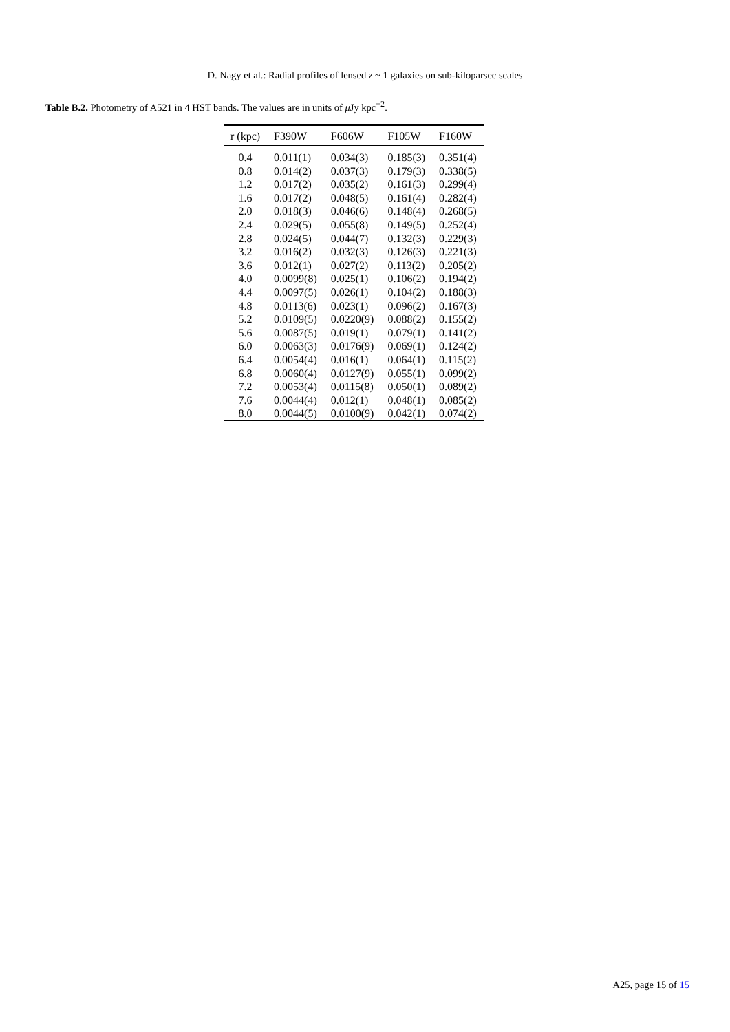D. Nagy et al.: Radial profiles of lensed z ~ 1 galaxies on sub-kiloparsec scales
Table B.2. Photometry of A521 in 4 HST bands. The values are in units of μ Jy kpc<sup>−2</sup>.
| r (kpc) | F390W | F606W | F105W | F160W |
| --- | --- | --- | --- | --- |
| 0.4 | 0.011(1) | 0.034(3) | 0.185(3) | 0.351(4) |
| 0.8 | 0.014(2) | 0.037(3) | 0.179(3) | 0.338(5) |
| 1.2 | 0.017(2) | 0.035(2) | 0.161(3) | 0.299(4) |
| 1.6 | 0.017(2) | 0.048(5) | 0.161(4) | 0.282(4) |
| 2.0 | 0.018(3) | 0.046(6) | 0.148(4) | 0.268(5) |
| 2.4 | 0.029(5) | 0.055(8) | 0.149(5) | 0.252(4) |
| 2.8 | 0.024(5) | 0.044(7) | 0.132(3) | 0.229(3) |
| 3.2 | 0.016(2) | 0.032(3) | 0.126(3) | 0.221(3) |
| 3.6 | 0.012(1) | 0.027(2) | 0.113(2) | 0.205(2) |
| 4.0 | 0.0099(8) | 0.025(1) | 0.106(2) | 0.194(2) |
| 4.4 | 0.0097(5) | 0.026(1) | 0.104(2) | 0.188(3) |
| 4.8 | 0.0113(6) | 0.023(1) | 0.096(2) | 0.167(3) |
| 5.2 | 0.0109(5) | 0.0220(9) | 0.088(2) | 0.155(2) |
| 5.6 | 0.0087(5) | 0.019(1) | 0.079(1) | 0.141(2) |
| 6.0 | 0.0063(3) | 0.0176(9) | 0.069(1) | 0.124(2) |
| 6.4 | 0.0054(4) | 0.016(1) | 0.064(1) | 0.115(2) |
| 6.8 | 0.0060(4) | 0.0127(9) | 0.055(1) | 0.099(2) |
| 7.2 | 0.0053(4) | 0.0115(8) | 0.050(1) | 0.089(2) |
| 7.6 | 0.0044(4) | 0.012(1) | 0.048(1) | 0.085(2) |
| 8.0 | 0.0044(5) | 0.0100(9) | 0.042(1) | 0.074(2) |
A25, page 15 of 15